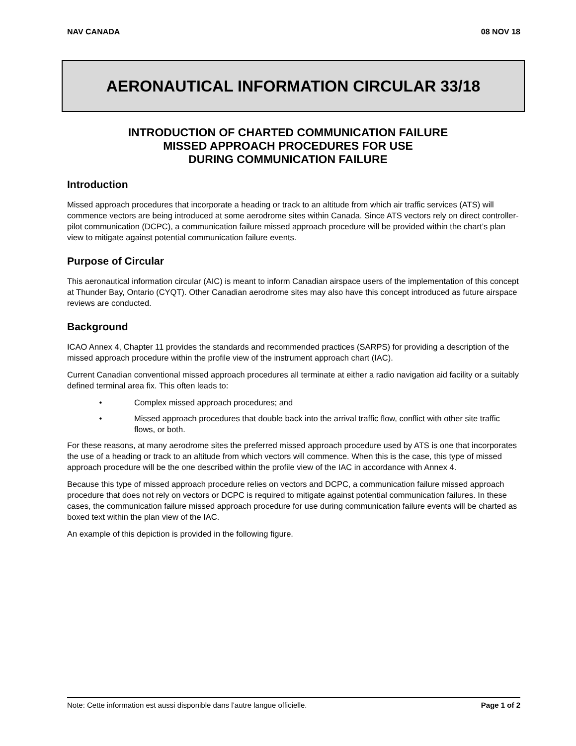NAV CANADA 08 NOV 18
AERONAUTICAL INFORMATION CIRCULAR 33/18
INTRODUCTION OF CHARTED COMMUNICATION FAILURE
MISSED APPROACH PROCEDURES FOR USE
DURING COMMUNICATION FAILURE
Introduction
Missed approach procedures that incorporate a heading or track to an altitude from which air traffic services (ATS) will commence vectors are being introduced at some aerodrome sites within Canada. Since ATS vectors rely on direct controller-pilot communication (DCPC), a communication failure missed approach procedure will be provided within the chart’s plan view to mitigate against potential communication failure events.
Purpose of Circular
This aeronautical information circular (AIC) is meant to inform Canadian airspace users of the implementation of this concept at Thunder Bay, Ontario (CYQT). Other Canadian aerodrome sites may also have this concept introduced as future airspace reviews are conducted.
Background
ICAO Annex 4, Chapter 11 provides the standards and recommended practices (SARPS) for providing a description of the missed approach procedure within the profile view of the instrument approach chart (IAC).
Current Canadian conventional missed approach procedures all terminate at either a radio navigation aid facility or a suitably defined terminal area fix. This often leads to:
• Complex missed approach procedures; and
• Missed approach procedures that double back into the arrival traffic flow, conflict with other site traffic flows, or both.
For these reasons, at many aerodrome sites the preferred missed approach procedure used by ATS is one that incorporates the use of a heading or track to an altitude from which vectors will commence. When this is the case, this type of missed approach procedure will be the one described within the profile view of the IAC in accordance with Annex 4.
Because this type of missed approach procedure relies on vectors and DCPC, a communication failure missed approach procedure that does not rely on vectors or DCPC is required to mitigate against potential communication failures. In these cases, the communication failure missed approach procedure for use during communication failure events will be charted as boxed text within the plan view of the IAC.
An example of this depiction is provided in the following figure.
Note: Cette information est aussi disponible dans l’autre langue officielle. Page 1 of 2